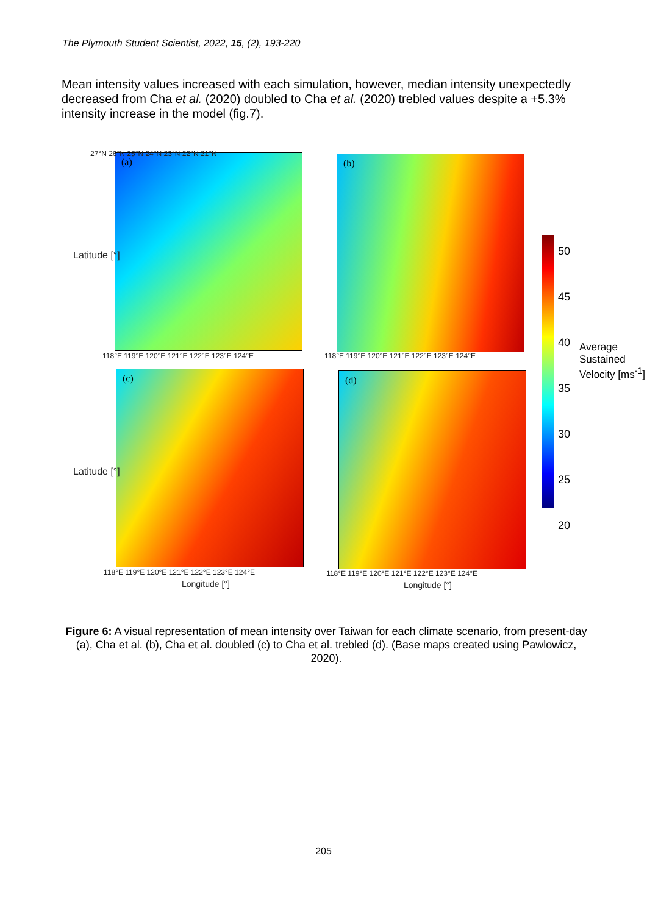The Plymouth Student Scientist, 2022, 15, (2), 193-220
Mean intensity values increased with each simulation, however, median intensity unexpectedly decreased from Cha et al. (2020) doubled to Cha et al. (2020) trebled values despite a +5.3% intensity increase in the model (fig.7).
(a) (b)
(c) (d)
27°N 26°N 25°N 24°N 23°N 22°N 21°N
118°E 119°E 120°E 121°E 122°E 123°E 124°E
118°E 119°E 120°E 121°E 122°E 123°E 124°E
118°E 119°E 120°E 121°E 122°E 123°E 124°E
118°E 119°E 120°E 121°E 122°E 123°E 124°E
Longitude [°] Longitude [°]
Latitude [°]
Latitude [°]
50 45 40 35 30 25 20
Average Sustained Velocity [ms<sup>-1</sup>]
Figure 6: A visual representation of mean intensity over Taiwan for each climate scenario, from present-day (a), Cha et al. (b), Cha et al. doubled (c) to Cha et al. trebled (d). (Base maps created using Pawlowicz, 2020).
205